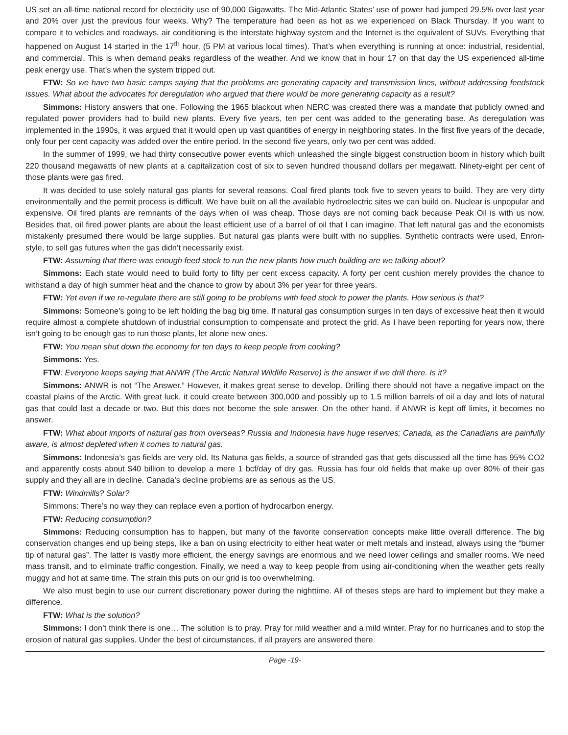US set an all-time national record for electricity use of 90,000 Gigawatts. The Mid-Atlantic States’ use of power had jumped 29.5% over last year and 20% over just the previous four weeks. Why? The temperature had been as hot as we experienced on Black Thursday. If you want to compare it to vehicles and roadways, air conditioning is the interstate highway system and the Internet is the equivalent of SUVs. Everything that happened on August 14 started in the 17<sup>th</sup> hour. (5 PM at various local times). That’s when everything is running at once: industrial, residential, and commercial. This is when demand peaks regardless of the weather. And we know that in hour 17 on that day the US experienced all-time peak energy use. That’s when the system tripped out.
FTW: So we have two basic camps saying that the problems are generating capacity and transmission lines, without addressing feedstock issues. What about the advocates for deregulation who argued that there would be more generating capacity as a result?
Simmons: History answers that one. Following the 1965 blackout when NERC was created there was a mandate that publicly owned and regulated power providers had to build new plants. Every five years, ten per cent was added to the generating base. As deregulation was implemented in the 1990s, it was argued that it would open up vast quantities of energy in neighboring states. In the first five years of the decade, only four per cent capacity was added over the entire period. In the second five years, only two per cent was added.
In the summer of 1999, we had thirty consecutive power events which unleashed the single biggest construction boom in history which built 220 thousand megawatts of new plants at a capitalization cost of six to seven hundred thousand dollars per megawatt. Ninety-eight per cent of those plants were gas fired.
It was decided to use solely natural gas plants for several reasons. Coal fired plants took five to seven years to build. They are very dirty environmentally and the permit process is difficult. We have built on all the available hydroelectric sites we can build on. Nuclear is unpopular and expensive. Oil fired plants are remnants of the days when oil was cheap. Those days are not coming back because Peak Oil is with us now. Besides that, oil fired power plants are about the least efficient use of a barrel of oil that I can imagine. That left natural gas and the economists mistakenly presumed there would be large supplies. But natural gas plants were built with no supplies. Synthetic contracts were used, Enron-style, to sell gas futures when the gas didn’t necessarily exist.
FTW: Assuming that there was enough feed stock to run the new plants how much building are we talking about?
Simmons: Each state would need to build forty to fifty per cent excess capacity. A forty per cent cushion merely provides the chance to withstand a day of high summer heat and the chance to grow by about 3% per year for three years.
FTW: Yet even if we re-regulate there are still going to be problems with feed stock to power the plants. How serious is that?
Simmons: Someone’s going to be left holding the bag big time. If natural gas consumption surges in ten days of excessive heat then it would require almost a complete shutdown of industrial consumption to compensate and protect the grid. As I have been reporting for years now, there isn’t going to be enough gas to run those plants, let alone new ones.
FTW: You mean shut down the economy for ten days to keep people from cooking?
Simmons: Yes.
FTW: Everyone keeps saying that ANWR (The Arctic Natural Wildlife Reserve) is the answer if we drill there. Is it?
Simmons: ANWR is not “The Answer.” However, it makes great sense to develop. Drilling there should not have a negative impact on the coastal plains of the Arctic. With great luck, it could create between 300,000 and possibly up to 1.5 million barrels of oil a day and lots of natural gas that could last a decade or two. But this does not become the sole answer. On the other hand, if ANWR is kept off limits, it becomes no answer.
FTW: What about imports of natural gas from overseas? Russia and Indonesia have huge reserves; Canada, as the Canadians are painfully aware, is almost depleted when it comes to natural gas.
Simmons: Indonesia’s gas fields are very old. Its Natuna gas fields, a source of stranded gas that gets discussed all the time has 95% CO2 and apparently costs about $40 billion to develop a mere 1 bcf/day of dry gas. Russia has four old fields that make up over 80% of their gas supply and they all are in decline. Canada’s decline problems are as serious as the US.
FTW: Windmills? Solar?
Simmons: There’s no way they can replace even a portion of hydrocarbon energy.
FTW: Reducing consumption?
Simmons: Reducing consumption has to happen, but many of the favorite conservation concepts make little overall difference. The big conservation changes end up being steps, like a ban on using electricity to either heat water or melt metals and instead, always using the “burner tip of natural gas”. The latter is vastly more efficient, the energy savings are enormous and we need lower ceilings and smaller rooms. We need mass transit, and to eliminate traffic congestion. Finally, we need a way to keep people from using air-conditioning when the weather gets really muggy and hot at same time. The strain this puts on our grid is too overwhelming.
We also must begin to use our current discretionary power during the nighttime. All of theses steps are hard to implement but they make a difference.
FTW: What is the solution?
Simmons: I don’t think there is one… The solution is to pray. Pray for mild weather and a mild winter. Pray for no hurricanes and to stop the erosion of natural gas supplies. Under the best of circumstances, if all prayers are answered there
Page -19-